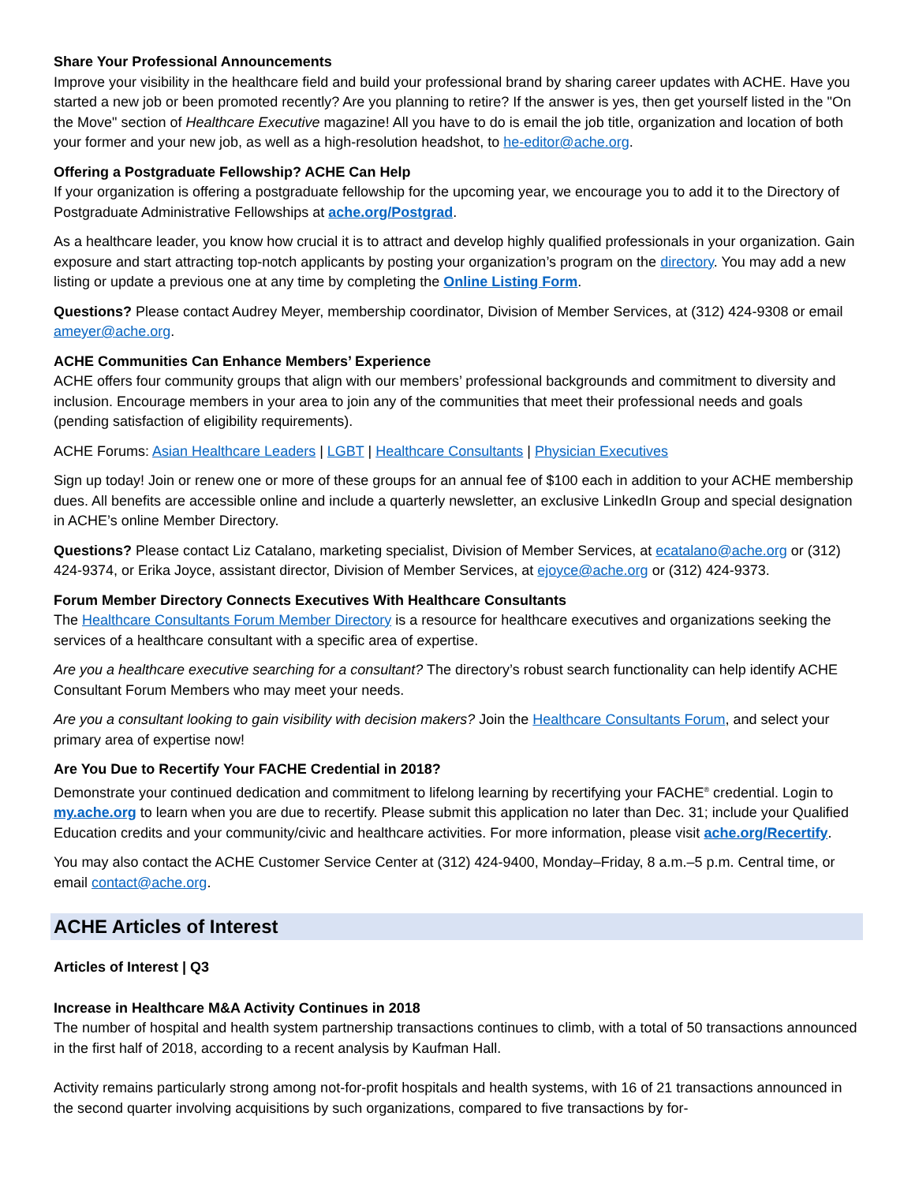Share Your Professional Announcements
Improve your visibility in the healthcare field and build your professional brand by sharing career updates with ACHE. Have you started a new job or been promoted recently? Are you planning to retire? If the answer is yes, then get yourself listed in the "On the Move" section of Healthcare Executive magazine! All you have to do is email the job title, organization and location of both your former and your new job, as well as a high-resolution headshot, to he-editor@ache.org.
Offering a Postgraduate Fellowship? ACHE Can Help
If your organization is offering a postgraduate fellowship for the upcoming year, we encourage you to add it to the Directory of Postgraduate Administrative Fellowships at ache.org/Postgrad.
As a healthcare leader, you know how crucial it is to attract and develop highly qualified professionals in your organization. Gain exposure and start attracting top-notch applicants by posting your organization’s program on the directory. You may add a new listing or update a previous one at any time by completing the Online Listing Form.
Questions? Please contact Audrey Meyer, membership coordinator, Division of Member Services, at (312) 424-9308 or email ameyer@ache.org.
ACHE Communities Can Enhance Members’ Experience
ACHE offers four community groups that align with our members’ professional backgrounds and commitment to diversity and inclusion. Encourage members in your area to join any of the communities that meet their professional needs and goals (pending satisfaction of eligibility requirements).
ACHE Forums: Asian Healthcare Leaders | LGBT | Healthcare Consultants | Physician Executives
Sign up today! Join or renew one or more of these groups for an annual fee of $100 each in addition to your ACHE membership dues. All benefits are accessible online and include a quarterly newsletter, an exclusive LinkedIn Group and special designation in ACHE’s online Member Directory.
Questions? Please contact Liz Catalano, marketing specialist, Division of Member Services, at ecatalano@ache.org or (312) 424-9374, or Erika Joyce, assistant director, Division of Member Services, at ejoyce@ache.org or (312) 424-9373.
Forum Member Directory Connects Executives With Healthcare Consultants
The Healthcare Consultants Forum Member Directory is a resource for healthcare executives and organizations seeking the services of a healthcare consultant with a specific area of expertise.
Are you a healthcare executive searching for a consultant? The directory’s robust search functionality can help identify ACHE Consultant Forum Members who may meet your needs.
Are you a consultant looking to gain visibility with decision makers? Join the Healthcare Consultants Forum, and select your primary area of expertise now!
Are You Due to Recertify Your FACHE Credential in 2018?
Demonstrate your continued dedication and commitment to lifelong learning by recertifying your FACHE<sup>®</sup> credential. Login to my.ache.org to learn when you are due to recertify. Please submit this application no later than Dec. 31; include your Qualified Education credits and your community/civic and healthcare activities. For more information, please visit ache.org/Recertify.
You may also contact the ACHE Customer Service Center at (312) 424-9400, Monday–Friday, 8 a.m.–5 p.m. Central time, or email contact@ache.org.
ACHE Articles of Interest
Articles of Interest | Q3
Increase in Healthcare M&A Activity Continues in 2018
The number of hospital and health system partnership transactions continues to climb, with a total of 50 transactions announced in the first half of 2018, according to a recent analysis by Kaufman Hall.
Activity remains particularly strong among not-for-profit hospitals and health systems, with 16 of 21 transactions announced in the second quarter involving acquisitions by such organizations, compared to five transactions by for-